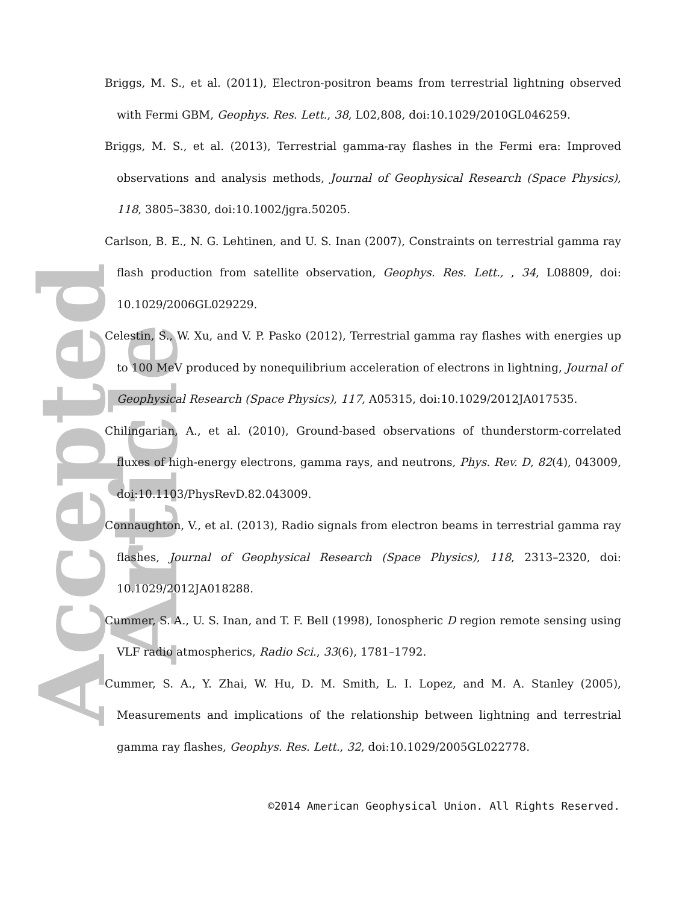Accepted Article
Briggs, M. S., et al. (2011), Electron-positron beams from terrestrial lightning observed with Fermi GBM, Geophys. Res. Lett., 38, L02,808, doi:10.1029/2010GL046259.
Briggs, M. S., et al. (2013), Terrestrial gamma-ray flashes in the Fermi era: Improved observations and analysis methods, Journal of Geophysical Research (Space Physics), 118, 3805–3830, doi:10.1002/jgra.50205.
Carlson, B. E., N. G. Lehtinen, and U. S. Inan (2007), Constraints on terrestrial gamma ray flash production from satellite observation, Geophys. Res. Lett., , 34, L08809, doi: 10.1029/2006GL029229.
Celestin, S., W. Xu, and V. P. Pasko (2012), Terrestrial gamma ray flashes with energies up to 100 MeV produced by nonequilibrium acceleration of electrons in lightning, Journal of Geophysical Research (Space Physics), 117, A05315, doi:10.1029/2012JA017535.
Chilingarian, A., et al. (2010), Ground-based observations of thunderstorm-correlated fluxes of high-energy electrons, gamma rays, and neutrons, Phys. Rev. D, 82(4), 043009, doi:10.1103/PhysRevD.82.043009.
Connaughton, V., et al. (2013), Radio signals from electron beams in terrestrial gamma ray flashes, Journal of Geophysical Research (Space Physics), 118, 2313–2320, doi: 10.1029/2012JA018288.
Cummer, S. A., U. S. Inan, and T. F. Bell (1998), Ionospheric D region remote sensing using VLF radio atmospherics, Radio Sci., 33(6), 1781–1792.
Cummer, S. A., Y. Zhai, W. Hu, D. M. Smith, L. I. Lopez, and M. A. Stanley (2005), Measurements and implications of the relationship between lightning and terrestrial gamma ray flashes, Geophys. Res. Lett., 32, doi:10.1029/2005GL022778.
©2014 American Geophysical Union. All Rights Reserved.